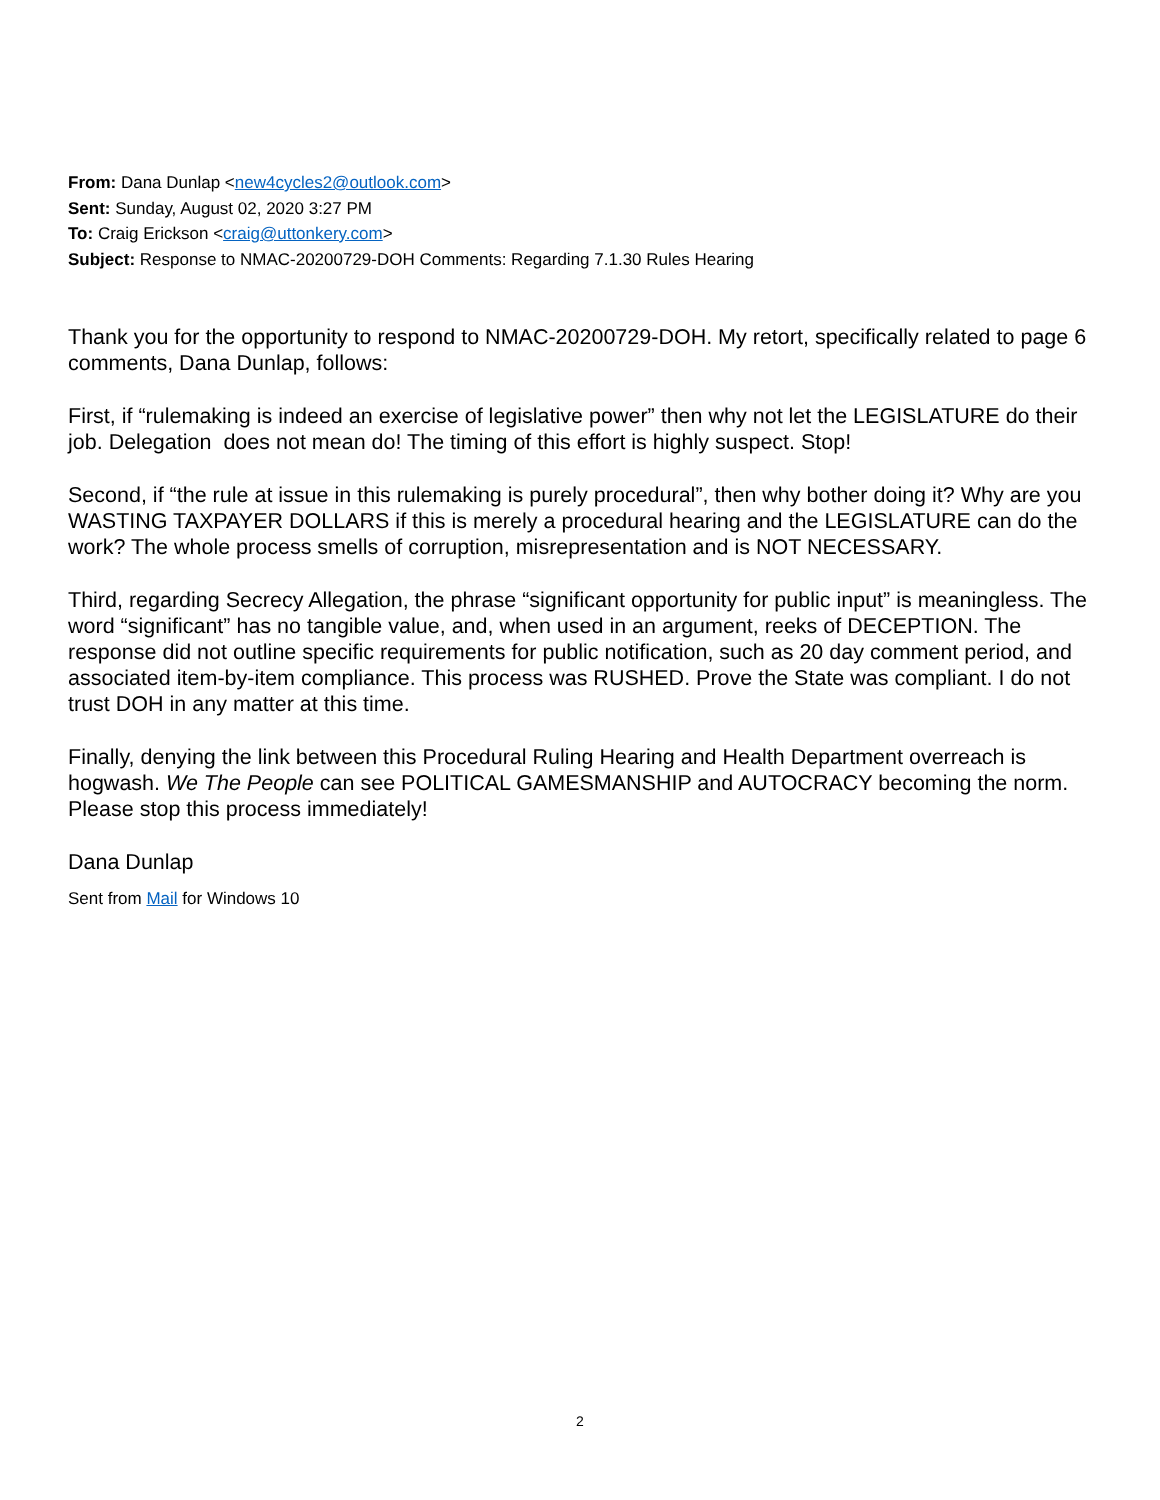From: Dana Dunlap <new4cycles2@outlook.com>
Sent: Sunday, August 02, 2020 3:27 PM
To: Craig Erickson <craig@uttonkery.com>
Subject: Response to NMAC-20200729-DOH Comments: Regarding 7.1.30 Rules Hearing
Thank you for the opportunity to respond to NMAC-20200729-DOH. My retort, specifically related to page 6 comments, Dana Dunlap, follows:
First, if “rulemaking is indeed an exercise of legislative power” then why not let the LEGISLATURE do their job. Delegation does not mean do! The timing of this effort is highly suspect. Stop!
Second, if “the rule at issue in this rulemaking is purely procedural”, then why bother doing it? Why are you WASTING TAXPAYER DOLLARS if this is merely a procedural hearing and the LEGISLATURE can do the work? The whole process smells of corruption, misrepresentation and is NOT NECESSARY.
Third, regarding Secrecy Allegation, the phrase “significant opportunity for public input” is meaningless. The word “significant” has no tangible value, and, when used in an argument, reeks of DECEPTION. The response did not outline specific requirements for public notification, such as 20 day comment period, and associated item-by-item compliance. This process was RUSHED. Prove the State was compliant. I do not trust DOH in any matter at this time.
Finally, denying the link between this Procedural Ruling Hearing and Health Department overreach is hogwash. We The People can see POLITICAL GAMESMANSHIP and AUTOCRACY becoming the norm. Please stop this process immediately!
Dana Dunlap
Sent from Mail for Windows 10
2